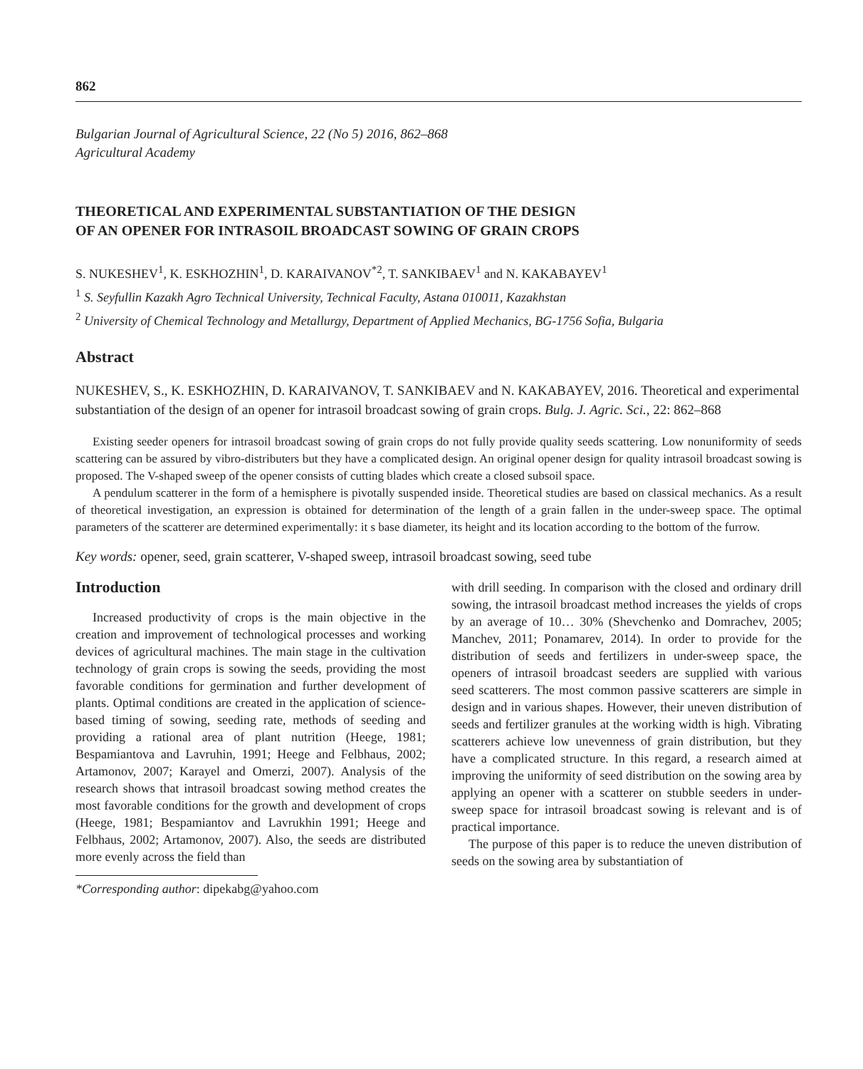862
Bulgarian Journal of Agricultural Science, 22 (No 5) 2016, 862–868
Agricultural Academy
THEORETICAL AND EXPERIMENTAL SUBSTANTIATION OF THE DESIGN
OF AN OPENER FOR INTRASOIL BROADCAST SOWING OF GRAIN CROPS
S. NUKESHEV<sup>1</sup>, K. ESKHOZHIN<sup>1</sup>, D. KARAIVANOV<sup>*2</sup>, T. SANKIBAEV<sup>1</sup> and N. KAKABAYEV<sup>1</sup>
<sup>1</sup> S. Seyfullin Kazakh Agro Technical University, Technical Faculty, Astana 010011, Kazakhstan
<sup>2</sup> University of Chemical Technology and Metallurgy, Department of Applied Mechanics, BG-1756 Sofia, Bulgaria
Abstract
NUKESHEV, S., K. ESKHOZHIN, D. KARAIVANOV, T. SANKIBAEV and N. KAKABAYEV, 2016. Theoretical and experimental substantiation of the design of an opener for intrasoil broadcast sowing of grain crops. Bulg. J. Agric. Sci., 22: 862–868
Existing seeder openers for intrasoil broadcast sowing of grain crops do not fully provide quality seeds scattering. Low nonuniformity of seeds scattering can be assured by vibro-distributers but they have a complicated design. An original opener design for quality intrasoil broadcast sowing is proposed. The V-shaped sweep of the opener consists of cutting blades which create a closed subsoil space.
A pendulum scatterer in the form of a hemisphere is pivotally suspended inside. Theoretical studies are based on classical mechanics. As a result of theoretical investigation, an expression is obtained for determination of the length of a grain fallen in the under-sweep space. The optimal parameters of the scatterer are determined experimentally: it s base diameter, its height and its location according to the bottom of the furrow.
Key words: opener, seed, grain scatterer, V-shaped sweep, intrasoil broadcast sowing, seed tube
Introduction
Increased productivity of crops is the main objective in the creation and improvement of technological processes and working devices of agricultural machines. The main stage in the cultivation technology of grain crops is sowing the seeds, providing the most favorable conditions for germination and further development of plants. Optimal conditions are created in the application of science-based timing of sowing, seeding rate, methods of seeding and providing a rational area of plant nutrition (Heege, 1981; Bespamiantova and Lavruhin, 1991; Heege and Felbhaus, 2002; Artamonov, 2007; Karayel and Omerzi, 2007). Analysis of the research shows that intrasoil broadcast sowing method creates the most favorable conditions for the growth and development of crops (Heege, 1981; Bespamiantov and Lavrukhin 1991; Heege and Felbhaus, 2002; Artamonov, 2007). Also, the seeds are distributed more evenly across the field than
*Corresponding author: dipekabg@yahoo.com
with drill seeding. In comparison with the closed and ordinary drill sowing, the intrasoil broadcast method increases the yields of crops by an average of 10… 30% (Shevchenko and Domrachev, 2005; Manchev, 2011; Ponamarev, 2014). In order to provide for the distribution of seeds and fertilizers in under-sweep space, the openers of intrasoil broadcast seeders are supplied with various seed scatterers. The most common passive scatterers are simple in design and in various shapes. However, their uneven distribution of seeds and fertilizer granules at the working width is high. Vibrating scatterers achieve low unevenness of grain distribution, but they have a complicated structure. In this regard, a research aimed at improving the uniformity of seed distribution on the sowing area by applying an opener with a scatterer on stubble seeders in under-sweep space for intrasoil broadcast sowing is relevant and is of practical importance.
The purpose of this paper is to reduce the uneven distribution of seeds on the sowing area by substantiation of